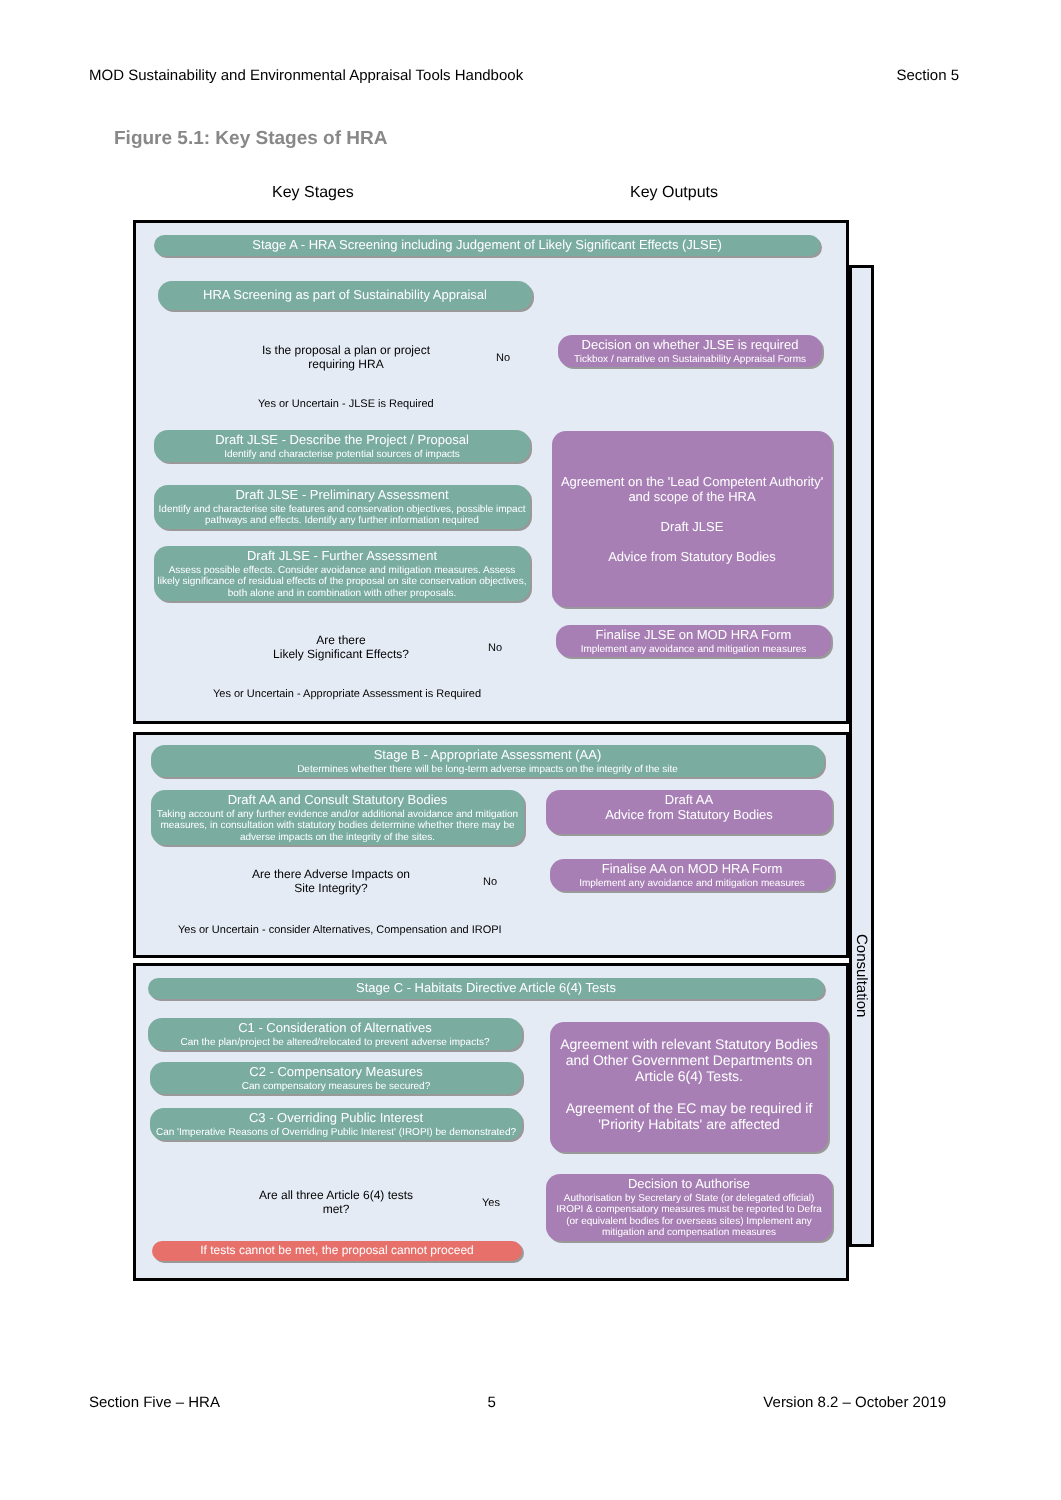MOD Sustainability and Environmental Appraisal Tools Handbook Section 5
Figure 5.1: Key Stages of HRA
Key Stages Key Outputs
Stage A - HRA Screening including Judgement of Likely Significant Effects (JLSE)
HRA Screening as part of Sustainability Appraisal
Is the proposal a plan or project requiring HRA
No
Decision on whether JLSE is required
Tickbox / narrative on Sustainability Appraisal Forms
Yes or Uncertain - JLSE is Required
Draft JLSE - Describe the Project / Proposal
Identify and characterise potential sources of impacts
Draft JLSE - Preliminary Assessment
Identify and characterise site features and conservation objectives, possible impact pathways and effects. Identify any further information required
Draft JLSE - Further Assessment
Assess possible effects. Consider avoidance and mitigation measures. Assess likely significance of residual effects of the proposal on site conservation objectives, both alone and in combination with other proposals.
Agreement on the 'Lead Competent Authority' and scope of the HRA
Draft JLSE
Advice from Statutory Bodies
Are there
Likely Significant Effects?
No
Finalise JLSE on MOD HRA Form
Implement any avoidance and mitigation measures
Yes or Uncertain - Appropriate Assessment is Required
Stage B - Appropriate Assessment (AA)
Determines whether there will be long-term adverse impacts on the integrity of the site
Draft AA and Consult Statutory Bodies
Taking account of any further evidence and/or additional avoidance and mitigation measures, in consultation with statutory bodies determine whether there may be adverse impacts on the integrity of the sites.
Draft AA
Advice from Statutory Bodies
Are there Adverse Impacts on Site Integrity?
No
Finalise AA on MOD HRA Form
Implement any avoidance and mitigation measures
Yes or Uncertain - consider Alternatives, Compensation and IROPI
Stage C - Habitats Directive Article 6(4) Tests
C1 - Consideration of Alternatives
Can the plan/project be altered/relocated to prevent adverse impacts?
C2 - Compensatory Measures
Can compensatory measures be secured?
C3 - Overriding Public Interest
Can 'Imperative Reasons of Overriding Public Interest' (IROPI) be demonstrated?
Agreement with relevant Statutory Bodies and Other Government Departments on Article 6(4) Tests.
Agreement of the EC may be required if 'Priority Habitats' are affected
Are all three Article 6(4) tests met?
Yes
Decision to Authorise
Authorisation by Secretary of State (or delegated official) IROPI & compensatory measures must be reported to Defra (or equivalent bodies for overseas sites) Implement any mitigation and compensation measures
If tests cannot be met, the proposal cannot proceed
Consultation
Section Five – HRA 5 Version 8.2 – October 2019